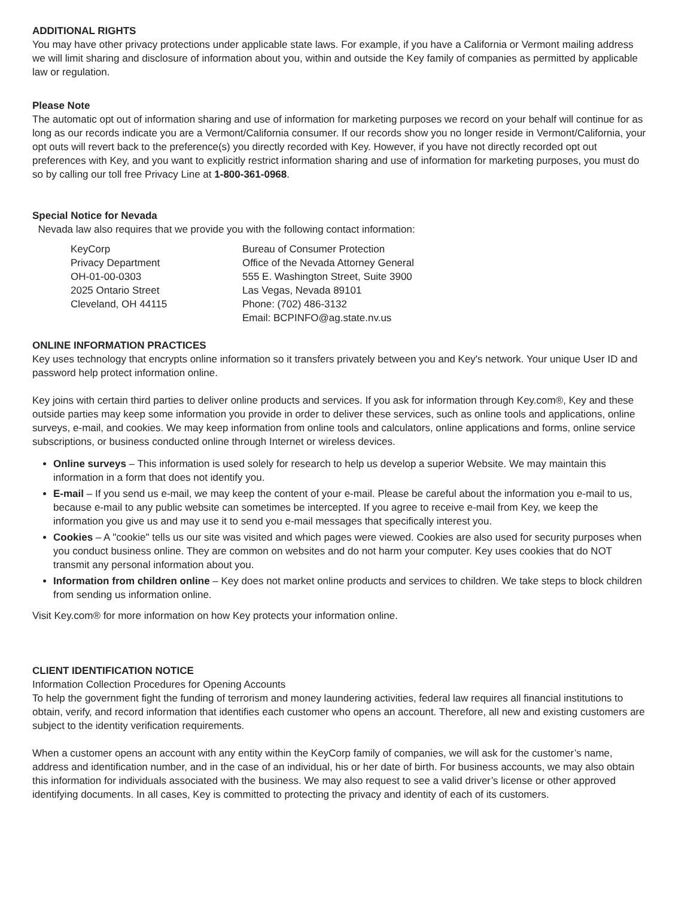ADDITIONAL RIGHTS
You may have other privacy protections under applicable state laws. For example, if you have a California or Vermont mailing address we will limit sharing and disclosure of information about you, within and outside the Key family of companies as permitted by applicable law or regulation.
Please Note
The automatic opt out of information sharing and use of information for marketing purposes we record on your behalf will continue for as long as our records indicate you are a Vermont/California consumer. If our records show you no longer reside in Vermont/California, your opt outs will revert back to the preference(s) you directly recorded with Key. However, if you have not directly recorded opt out preferences with Key, and you want to explicitly restrict information sharing and use of information for marketing purposes, you must do so by calling our toll free Privacy Line at 1-800-361-0968.
Special Notice for Nevada
Nevada law also requires that we provide you with the following contact information:
KeyCorp
Privacy Department
OH-01-00-0303
2025 Ontario Street
Cleveland, OH 44115
Bureau of Consumer Protection
Office of the Nevada Attorney General
555 E. Washington Street, Suite 3900
Las Vegas, Nevada 89101
Phone: (702) 486-3132
Email: BCPINFO@ag.state.nv.us
ONLINE INFORMATION PRACTICES
Key uses technology that encrypts online information so it transfers privately between you and Key's network. Your unique User ID and password help protect information online.
Key joins with certain third parties to deliver online products and services. If you ask for information through Key.com®, Key and these outside parties may keep some information you provide in order to deliver these services, such as online tools and applications, online surveys, e-mail, and cookies. We may keep information from online tools and calculators, online applications and forms, online service subscriptions, or business conducted online through Internet or wireless devices.
Online surveys – This information is used solely for research to help us develop a superior Website. We may maintain this information in a form that does not identify you.
E-mail – If you send us e-mail, we may keep the content of your e-mail. Please be careful about the information you e-mail to us, because e-mail to any public website can sometimes be intercepted. If you agree to receive e-mail from Key, we keep the information you give us and may use it to send you e-mail messages that specifically interest you.
Cookies – A "cookie" tells us our site was visited and which pages were viewed. Cookies are also used for security purposes when you conduct business online. They are common on websites and do not harm your computer. Key uses cookies that do NOT transmit any personal information about you.
Information from children online – Key does not market online products and services to children. We take steps to block children from sending us information online.
Visit Key.com® for more information on how Key protects your information online.
CLIENT IDENTIFICATION NOTICE
Information Collection Procedures for Opening Accounts
To help the government fight the funding of terrorism and money laundering activities, federal law requires all financial institutions to obtain, verify, and record information that identifies each customer who opens an account. Therefore, all new and existing customers are subject to the identity verification requirements.
When a customer opens an account with any entity within the KeyCorp family of companies, we will ask for the customer’s name, address and identification number, and in the case of an individual, his or her date of birth. For business accounts, we may also obtain this information for individuals associated with the business. We may also request to see a valid driver’s license or other approved identifying documents. In all cases, Key is committed to protecting the privacy and identity of each of its customers.